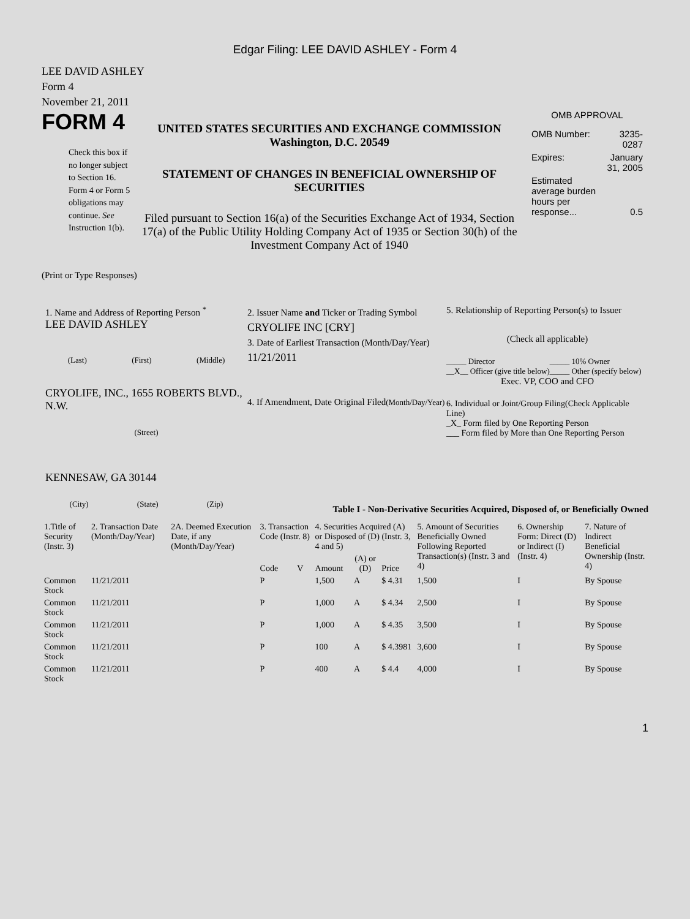Edgar Filing: LEE DAVID ASHLEY - Form 4
LEE DAVID ASHLEY
Form 4
November 21, 2011
FORM 4
Check this box if no longer subject to Section 16. Form 4 or Form 5 obligations may continue. See Instruction 1(b).
UNITED STATES SECURITIES AND EXCHANGE COMMISSION
Washington, D.C. 20549
STATEMENT OF CHANGES IN BENEFICIAL OWNERSHIP OF SECURITIES
Filed pursuant to Section 16(a) of the Securities Exchange Act of 1934, Section 17(a) of the Public Utility Holding Company Act of 1935 or Section 30(h) of the Investment Company Act of 1940
OMB APPROVAL
| OMB Number: | 3235-0287 |
| Expires: | January 31, 2005 |
| Estimated average burden hours per response... | 0.5 |
(Print or Type Responses)
1. Name and Address of Reporting Person <sup>*</sup>
LEE DAVID ASHLEY
(Last) (First) (Middle)
CRYOLIFE, INC., 1655 ROBERTS BLVD., N.W.
(Street)
KENNESAW, GA 30144
(City) (State) (Zip)
2. Issuer Name and Ticker or Trading Symbol
CRYOLIFE INC [CRY]
3. Date of Earliest Transaction (Month/Day/Year)
11/21/2011
4. If Amendment, Date Original Filed(Month/Day/Year)
5. Relationship of Reporting Person(s) to Issuer
(Check all applicable)
| _____ Director | _____ 10% Owner |
| __X__ Officer (give title below) | _____ Other (specify below) |
Exec. VP, COO and CFO
6. Individual or Joint/Group Filing(Check Applicable Line)
_X_ Form filed by One Reporting Person
___ Form filed by More than One Reporting Person
Table I - Non-Derivative Securities Acquired, Disposed of, or Beneficially Owned
| 1.Title of Security (Instr. 3) | 2. Transaction Date (Month/Day/Year) | 2A. Deemed Execution Date, if any (Month/Day/Year) | 3. Transaction Code (Instr. 8) | | 4. Securities Acquired (A) or Disposed of (D) (Instr. 3, 4 and 5) | | | 5. Amount of Securities Beneficially Owned Following Reported Transaction(s) (Instr. 3 and 4) | 6. Ownership Form: Direct (D) or Indirect (I) (Instr. 4) | 7. Nature of Indirect Beneficial Ownership (Instr. 4) |
| | | | Code | V | Amount | (A) or (D) | Price | | | |
| Common Stock | 11/21/2011 | | P | | 1,500 | A | $ 4.31 | 1,500 | I | By Spouse |
| Common Stock | 11/21/2011 | | P | | 1,000 | A | $ 4.34 | 2,500 | I | By Spouse |
| Common Stock | 11/21/2011 | | P | | 1,000 | A | $ 4.35 | 3,500 | I | By Spouse |
| Common Stock | 11/21/2011 | | P | | 100 | A | $ 4.3981 | 3,600 | I | By Spouse |
| Common Stock | 11/21/2011 | | P | | 400 | A | $ 4.4 | 4,000 | I | By Spouse |
1